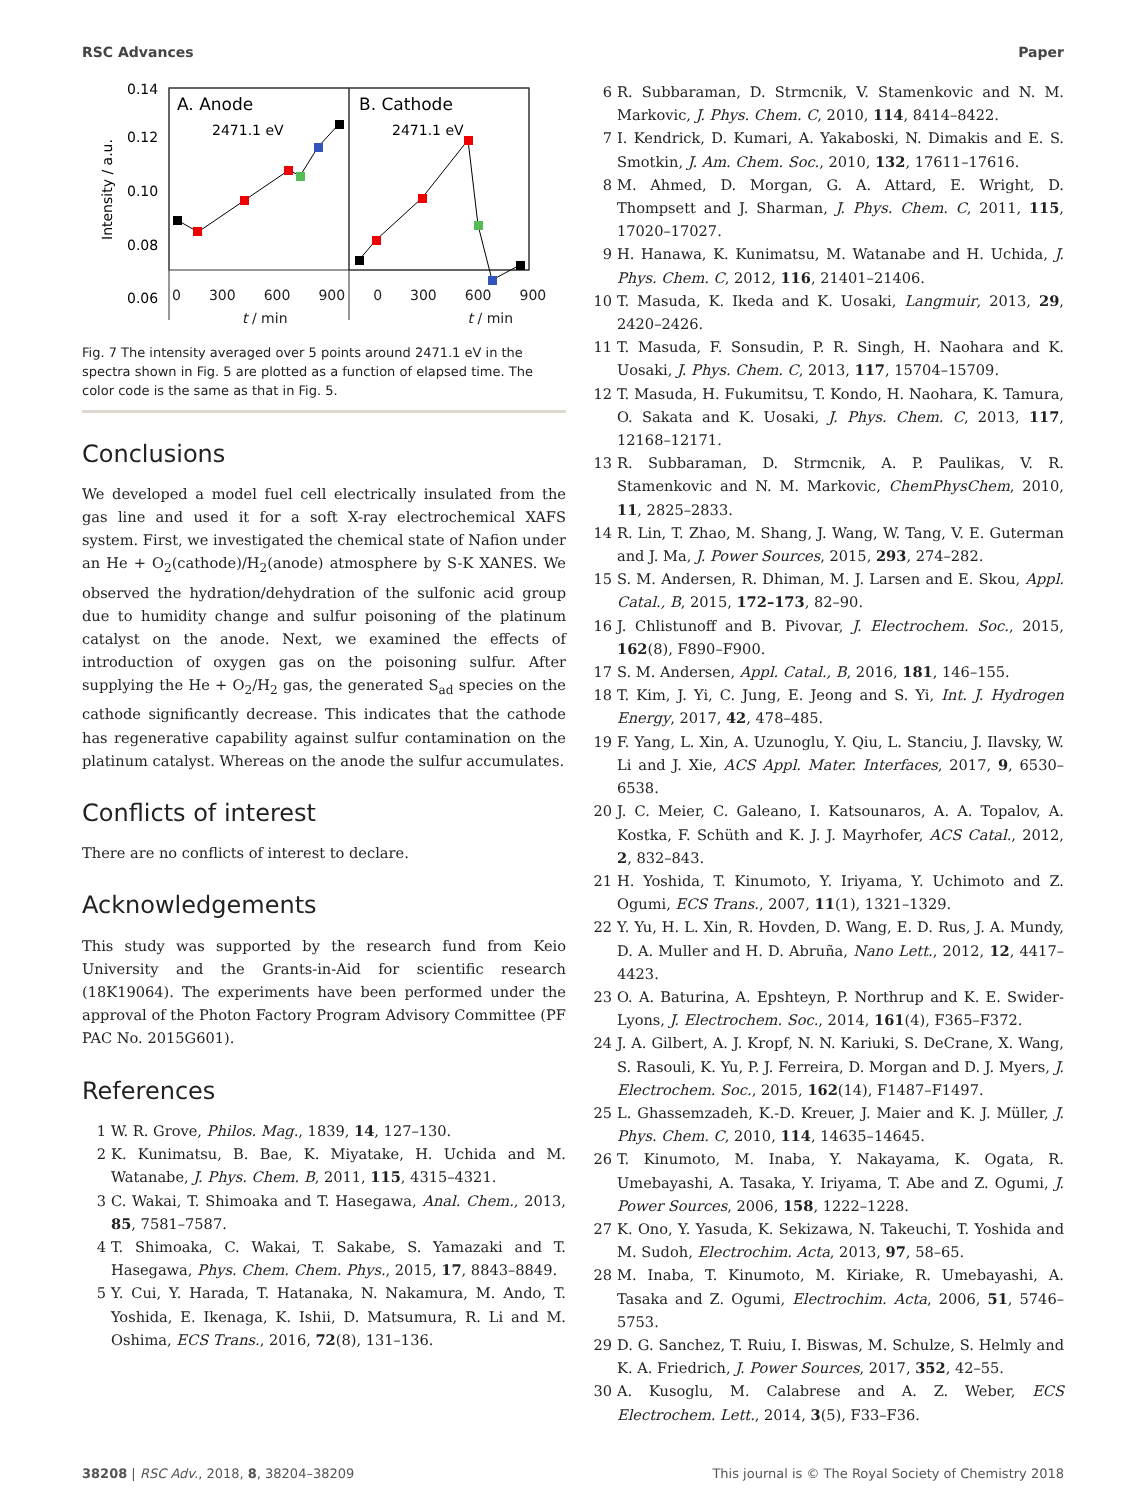RSC Advances Paper
0.14
0.12
0.10
0.08
0.06
Intensity / a.u.
A. Anode
B. Cathode
2471.1 eV
2471.1 eV
0 300 600 900 0 300 600 900
t / min t / min
Fig. 7 The intensity averaged over 5 points around 2471.1 eV in the spectra shown in Fig. 5 are plotted as a function of elapsed time. The color code is the same as that in Fig. 5.
Conclusions
We developed a model fuel cell electrically insulated from the gas line and used it for a soft X-ray electrochemical XAFS system. First, we investigated the chemical state of Nafion under an He + O<sub>2</sub>(cathode)/H<sub>2</sub>(anode) atmosphere by S-K XANES. We observed the hydration/dehydration of the sulfonic acid group due to humidity change and sulfur poisoning of the platinum catalyst on the anode. Next, we examined the effects of introduction of oxygen gas on the poisoning sulfur. After supplying the He + O<sub>2</sub>/H<sub>2</sub> gas, the generated S<sub>ad</sub> species on the cathode significantly decrease. This indicates that the cathode has regenerative capability against sulfur contamination on the platinum catalyst. Whereas on the anode the sulfur accumulates.
Conflicts of interest
There are no conflicts of interest to declare.
Acknowledgements
This study was supported by the research fund from Keio University and the Grants-in-Aid for scientific research (18K19064). The experiments have been performed under the approval of the Photon Factory Program Advisory Committee (PF PAC No. 2015G601).
References
1 W. R. Grove, Philos. Mag., 1839, 14, 127–130.
2 K. Kunimatsu, B. Bae, K. Miyatake, H. Uchida and M. Watanabe, J. Phys. Chem. B, 2011, 115, 4315–4321.
3 C. Wakai, T. Shimoaka and T. Hasegawa, Anal. Chem., 2013, 85, 7581–7587.
4 T. Shimoaka, C. Wakai, T. Sakabe, S. Yamazaki and T. Hasegawa, Phys. Chem. Chem. Phys., 2015, 17, 8843–8849.
5 Y. Cui, Y. Harada, T. Hatanaka, N. Nakamura, M. Ando, T. Yoshida, E. Ikenaga, K. Ishii, D. Matsumura, R. Li and M. Oshima, ECS Trans., 2016, 72(8), 131–136.
6 R. Subbaraman, D. Strmcnik, V. Stamenkovic and N. M. Markovic, J. Phys. Chem. C, 2010, 114, 8414–8422.
7 I. Kendrick, D. Kumari, A. Yakaboski, N. Dimakis and E. S. Smotkin, J. Am. Chem. Soc., 2010, 132, 17611–17616.
8 M. Ahmed, D. Morgan, G. A. Attard, E. Wright, D. Thompsett and J. Sharman, J. Phys. Chem. C, 2011, 115, 17020–17027.
9 H. Hanawa, K. Kunimatsu, M. Watanabe and H. Uchida, J. Phys. Chem. C, 2012, 116, 21401–21406.
10 T. Masuda, K. Ikeda and K. Uosaki, Langmuir, 2013, 29, 2420–2426.
11 T. Masuda, F. Sonsudin, P. R. Singh, H. Naohara and K. Uosaki, J. Phys. Chem. C, 2013, 117, 15704–15709.
12 T. Masuda, H. Fukumitsu, T. Kondo, H. Naohara, K. Tamura, O. Sakata and K. Uosaki, J. Phys. Chem. C, 2013, 117, 12168–12171.
13 R. Subbaraman, D. Strmcnik, A. P. Paulikas, V. R. Stamenkovic and N. M. Markovic, ChemPhysChem, 2010, 11, 2825–2833.
14 R. Lin, T. Zhao, M. Shang, J. Wang, W. Tang, V. E. Guterman and J. Ma, J. Power Sources, 2015, 293, 274–282.
15 S. M. Andersen, R. Dhiman, M. J. Larsen and E. Skou, Appl. Catal., B, 2015, 172–173, 82–90.
16 J. Chlistunoff and B. Pivovar, J. Electrochem. Soc., 2015, 162(8), F890–F900.
17 S. M. Andersen, Appl. Catal., B, 2016, 181, 146–155.
18 T. Kim, J. Yi, C. Jung, E. Jeong and S. Yi, Int. J. Hydrogen Energy, 2017, 42, 478–485.
19 F. Yang, L. Xin, A. Uzunoglu, Y. Qiu, L. Stanciu, J. Ilavsky, W. Li and J. Xie, ACS Appl. Mater. Interfaces, 2017, 9, 6530–6538.
20 J. C. Meier, C. Galeano, I. Katsounaros, A. A. Topalov, A. Kostka, F. Schüth and K. J. J. Mayrhofer, ACS Catal., 2012, 2, 832–843.
21 H. Yoshida, T. Kinumoto, Y. Iriyama, Y. Uchimoto and Z. Ogumi, ECS Trans., 2007, 11(1), 1321–1329.
22 Y. Yu, H. L. Xin, R. Hovden, D. Wang, E. D. Rus, J. A. Mundy, D. A. Muller and H. D. Abruña, Nano Lett., 2012, 12, 4417–4423.
23 O. A. Baturina, A. Epshteyn, P. Northrup and K. E. Swider-Lyons, J. Electrochem. Soc., 2014, 161(4), F365–F372.
24 J. A. Gilbert, A. J. Kropf, N. N. Kariuki, S. DeCrane, X. Wang, S. Rasouli, K. Yu, P. J. Ferreira, D. Morgan and D. J. Myers, J. Electrochem. Soc., 2015, 162(14), F1487–F1497.
25 L. Ghassemzadeh, K.-D. Kreuer, J. Maier and K. J. Müller, J. Phys. Chem. C, 2010, 114, 14635–14645.
26 T. Kinumoto, M. Inaba, Y. Nakayama, K. Ogata, R. Umebayashi, A. Tasaka, Y. Iriyama, T. Abe and Z. Ogumi, J. Power Sources, 2006, 158, 1222–1228.
27 K. Ono, Y. Yasuda, K. Sekizawa, N. Takeuchi, T. Yoshida and M. Sudoh, Electrochim. Acta, 2013, 97, 58–65.
28 M. Inaba, T. Kinumoto, M. Kiriake, R. Umebayashi, A. Tasaka and Z. Ogumi, Electrochim. Acta, 2006, 51, 5746–5753.
29 D. G. Sanchez, T. Ruiu, I. Biswas, M. Schulze, S. Helmly and K. A. Friedrich, J. Power Sources, 2017, 352, 42–55.
30 A. Kusoglu, M. Calabrese and A. Z. Weber, ECS Electrochem. Lett., 2014, 3(5), F33–F36.
38208 | RSC Adv., 2018, 8, 38204–38209 This journal is © The Royal Society of Chemistry 2018